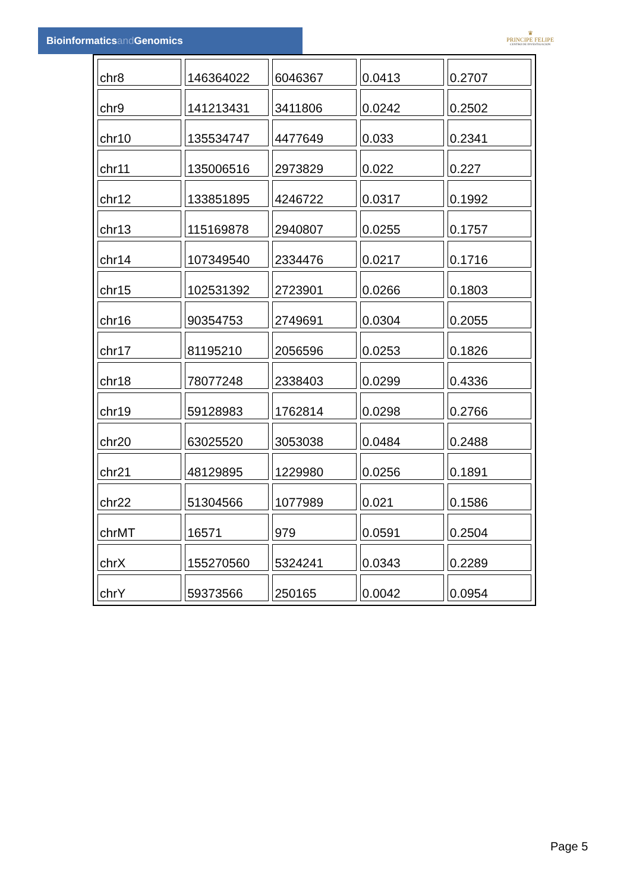Bioinformaticsand Genomics
♛
PRINCIPE FELIPE
CENTRO DE INVESTIGACION
| chr8 | 146364022 | 6046367 | 0.0413 | 0.2707 |
| chr9 | 141213431 | 3411806 | 0.0242 | 0.2502 |
| chr10 | 135534747 | 4477649 | 0.033 | 0.2341 |
| chr11 | 135006516 | 2973829 | 0.022 | 0.227 |
| chr12 | 133851895 | 4246722 | 0.0317 | 0.1992 |
| chr13 | 115169878 | 2940807 | 0.0255 | 0.1757 |
| chr14 | 107349540 | 2334476 | 0.0217 | 0.1716 |
| chr15 | 102531392 | 2723901 | 0.0266 | 0.1803 |
| chr16 | 90354753 | 2749691 | 0.0304 | 0.2055 |
| chr17 | 81195210 | 2056596 | 0.0253 | 0.1826 |
| chr18 | 78077248 | 2338403 | 0.0299 | 0.4336 |
| chr19 | 59128983 | 1762814 | 0.0298 | 0.2766 |
| chr20 | 63025520 | 3053038 | 0.0484 | 0.2488 |
| chr21 | 48129895 | 1229980 | 0.0256 | 0.1891 |
| chr22 | 51304566 | 1077989 | 0.021 | 0.1586 |
| chrMT | 16571 | 979 | 0.0591 | 0.2504 |
| chrX | 155270560 | 5324241 | 0.0343 | 0.2289 |
| chrY | 59373566 | 250165 | 0.0042 | 0.0954 |
Page 5